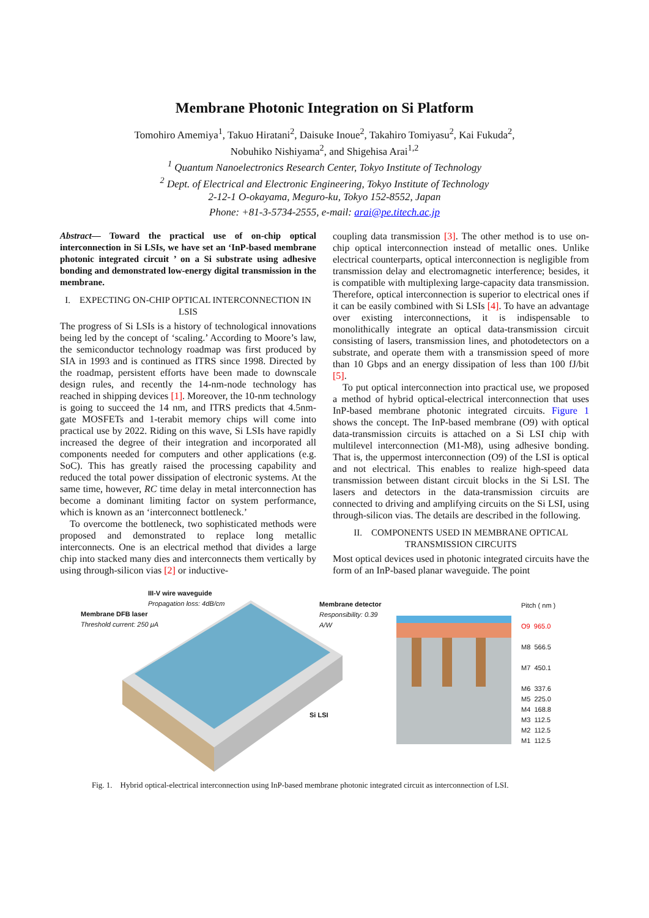Membrane Photonic Integration on Si Platform
Tomohiro Amemiya<sup>1</sup>, Takuo Hiratani<sup>2</sup>, Daisuke Inoue<sup>2</sup>, Takahiro Tomiyasu<sup>2</sup>, Kai Fukuda<sup>2</sup>,
Nobuhiko Nishiyama<sup>2</sup>, and Shigehisa Arai<sup>1,2</sup>
<sup>1</sup> Quantum Nanoelectronics Research Center, Tokyo Institute of Technology
<sup>2</sup> Dept. of Electrical and Electronic Engineering, Tokyo Institute of Technology
2-12-1 O-okayama, Meguro-ku, Tokyo 152-8552, Japan
Phone: +81-3-5734-2555, e-mail: arai@pe.titech.ac.jp
Abstract— Toward the practical use of on-chip optical interconnection in Si LSIs, we have set an ‘InP-based membrane photonic integrated circuit ’ on a Si substrate using adhesive bonding and demonstrated low-energy digital transmission in the membrane.
I. EXPECTING ON-CHIP OPTICAL INTERCONNECTION IN LSIS
The progress of Si LSIs is a history of technological innovations being led by the concept of ‘scaling.’ According to Moore’s law, the semiconductor technology roadmap was first produced by SIA in 1993 and is continued as ITRS since 1998. Directed by the roadmap, persistent efforts have been made to downscale design rules, and recently the 14-nm-node technology has reached in shipping devices [1]. Moreover, the 10-nm technology is going to succeed the 14 nm, and ITRS predicts that 4.5nm-gate MOSFETs and 1-terabit memory chips will come into practical use by 2022. Riding on this wave, Si LSIs have rapidly increased the degree of their integration and incorporated all components needed for computers and other applications (e.g. SoC). This has greatly raised the processing capability and reduced the total power dissipation of electronic systems. At the same time, however, RC time delay in metal interconnection has become a dominant limiting factor on system performance, which is known as an ‘interconnect bottleneck.’
To overcome the bottleneck, two sophisticated methods were proposed and demonstrated to replace long metallic interconnects. One is an electrical method that divides a large chip into stacked many dies and interconnects them vertically by using through-silicon vias [2] or inductive-
coupling data transmission [3]. The other method is to use on-chip optical interconnection instead of metallic ones. Unlike electrical counterparts, optical interconnection is negligible from transmission delay and electromagnetic interference; besides, it is compatible with multiplexing large-capacity data transmission. Therefore, optical interconnection is superior to electrical ones if it can be easily combined with Si LSIs [4]. To have an advantage over existing interconnections, it is indispensable to monolithically integrate an optical data-transmission circuit consisting of lasers, transmission lines, and photodetectors on a substrate, and operate them with a transmission speed of more than 10 Gbps and an energy dissipation of less than 100 fJ/bit [5].
To put optical interconnection into practical use, we proposed a method of hybrid optical-electrical interconnection that uses InP-based membrane photonic integrated circuits. Figure 1 shows the concept. The InP-based membrane (O9) with optical data-transmission circuits is attached on a Si LSI chip with multilevel interconnection (M1-M8), using adhesive bonding. That is, the uppermost interconnection (O9) of the LSI is optical and not electrical. This enables to realize high-speed data transmission between distant circuit blocks in the Si LSI. The lasers and detectors in the data-transmission circuits are connected to driving and amplifying circuits on the Si LSI, using through-silicon vias. The details are described in the following.
II. COMPONENTS USED IN MEMBRANE OPTICAL TRANSMISSION CIRCUITS
Most optical devices used in photonic integrated circuits have the form of an InP-based planar waveguide. The point
III-V wire waveguide
Propagation loss: 4dB/cm
Membrane DFB laser
Threshold current: 250 μA
Membrane detector
Responsibility: 0.39 A/W
Si LSI
Pitch ( nm )
O9 965.0
M8 566.5
M7 450.1
M6 337.6
M5 225.0
M4 168.8
M3 112.5
M2 112.5
M1 112.5
Fig. 1. Hybrid optical-electrical interconnection using InP-based membrane photonic integrated circuit as interconnection of LSI.